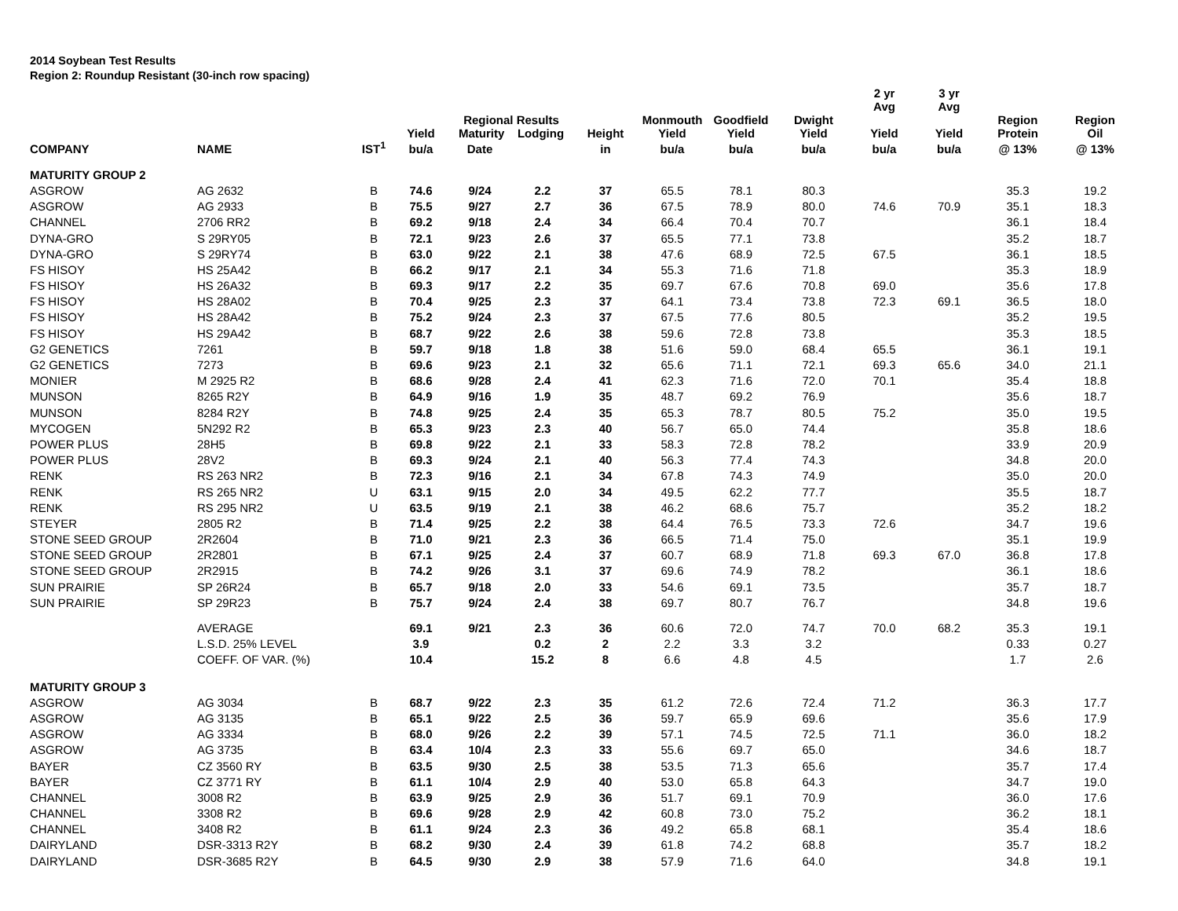2014 Soybean Test Results
Region 2: Roundup Resistant (30-inch row spacing)
| | | | | | | | | | | 2 yr Avg | 3 yr Avg | | |
| --- | --- | --- | --- | --- | --- | --- | --- | --- | --- | --- | --- | --- | --- |
| | | | Yield | Regional Results Maturity Lodging | | Height | Monmouth Yield | Goodfield Yield | Dwight Yield | Yield | Yield | Region Protein | Region Oil |
| COMPANY | NAME | IST<sup>1</sup> | bu/a | Date | | in | bu/a | bu/a | bu/a | bu/a | bu/a | @ 13% | @ 13% |
| MATURITY GROUP 2 | | | | | | | | | | | | | |
| ASGROW | AG 2632 | B | 74.6 | 9/24 | 2.2 | 37 | 65.5 | 78.1 | 80.3 | | | 35.3 | 19.2 |
| ASGROW | AG 2933 | B | 75.5 | 9/27 | 2.7 | 36 | 67.5 | 78.9 | 80.0 | 74.6 | 70.9 | 35.1 | 18.3 |
| CHANNEL | 2706 RR2 | B | 69.2 | 9/18 | 2.4 | 34 | 66.4 | 70.4 | 70.7 | | | 36.1 | 18.4 |
| DYNA-GRO | S 29RY05 | B | 72.1 | 9/23 | 2.6 | 37 | 65.5 | 77.1 | 73.8 | | | 35.2 | 18.7 |
| DYNA-GRO | S 29RY74 | B | 63.0 | 9/22 | 2.1 | 38 | 47.6 | 68.9 | 72.5 | 67.5 | | 36.1 | 18.5 |
| FS HISOY | HS 25A42 | B | 66.2 | 9/17 | 2.1 | 34 | 55.3 | 71.6 | 71.8 | | | 35.3 | 18.9 |
| FS HISOY | HS 26A32 | B | 69.3 | 9/17 | 2.2 | 35 | 69.7 | 67.6 | 70.8 | 69.0 | | 35.6 | 17.8 |
| FS HISOY | HS 28A02 | B | 70.4 | 9/25 | 2.3 | 37 | 64.1 | 73.4 | 73.8 | 72.3 | 69.1 | 36.5 | 18.0 |
| FS HISOY | HS 28A42 | B | 75.2 | 9/24 | 2.3 | 37 | 67.5 | 77.6 | 80.5 | | | 35.2 | 19.5 |
| FS HISOY | HS 29A42 | B | 68.7 | 9/22 | 2.6 | 38 | 59.6 | 72.8 | 73.8 | | | 35.3 | 18.5 |
| G2 GENETICS | 7261 | B | 59.7 | 9/18 | 1.8 | 38 | 51.6 | 59.0 | 68.4 | 65.5 | | 36.1 | 19.1 |
| G2 GENETICS | 7273 | B | 69.6 | 9/23 | 2.1 | 32 | 65.6 | 71.1 | 72.1 | 69.3 | 65.6 | 34.0 | 21.1 |
| MONIER | M 2925 R2 | B | 68.6 | 9/28 | 2.4 | 41 | 62.3 | 71.6 | 72.0 | 70.1 | | 35.4 | 18.8 |
| MUNSON | 8265 R2Y | B | 64.9 | 9/16 | 1.9 | 35 | 48.7 | 69.2 | 76.9 | | | 35.6 | 18.7 |
| MUNSON | 8284 R2Y | B | 74.8 | 9/25 | 2.4 | 35 | 65.3 | 78.7 | 80.5 | 75.2 | | 35.0 | 19.5 |
| MYCOGEN | 5N292 R2 | B | 65.3 | 9/23 | 2.3 | 40 | 56.7 | 65.0 | 74.4 | | | 35.8 | 18.6 |
| POWER PLUS | 28H5 | B | 69.8 | 9/22 | 2.1 | 33 | 58.3 | 72.8 | 78.2 | | | 33.9 | 20.9 |
| POWER PLUS | 28V2 | B | 69.3 | 9/24 | 2.1 | 40 | 56.3 | 77.4 | 74.3 | | | 34.8 | 20.0 |
| RENK | RS 263 NR2 | B | 72.3 | 9/16 | 2.1 | 34 | 67.8 | 74.3 | 74.9 | | | 35.0 | 20.0 |
| RENK | RS 265 NR2 | U | 63.1 | 9/15 | 2.0 | 34 | 49.5 | 62.2 | 77.7 | | | 35.5 | 18.7 |
| RENK | RS 295 NR2 | U | 63.5 | 9/19 | 2.1 | 38 | 46.2 | 68.6 | 75.7 | | | 35.2 | 18.2 |
| STEYER | 2805 R2 | B | 71.4 | 9/25 | 2.2 | 38 | 64.4 | 76.5 | 73.3 | 72.6 | | 34.7 | 19.6 |
| STONE SEED GROUP | 2R2604 | B | 71.0 | 9/21 | 2.3 | 36 | 66.5 | 71.4 | 75.0 | | | 35.1 | 19.9 |
| STONE SEED GROUP | 2R2801 | B | 67.1 | 9/25 | 2.4 | 37 | 60.7 | 68.9 | 71.8 | 69.3 | 67.0 | 36.8 | 17.8 |
| STONE SEED GROUP | 2R2915 | B | 74.2 | 9/26 | 3.1 | 37 | 69.6 | 74.9 | 78.2 | | | 36.1 | 18.6 |
| SUN PRAIRIE | SP 26R24 | B | 65.7 | 9/18 | 2.0 | 33 | 54.6 | 69.1 | 73.5 | | | 35.7 | 18.7 |
| SUN PRAIRIE | SP 29R23 | B | 75.7 | 9/24 | 2.4 | 38 | 69.7 | 80.7 | 76.7 | | | 34.8 | 19.6 |
| | AVERAGE | | 69.1 | 9/21 | 2.3 | 36 | 60.6 | 72.0 | 74.7 | 70.0 | 68.2 | 35.3 | 19.1 |
| | L.S.D. 25% LEVEL | | 3.9 | | 0.2 | 2 | 2.2 | 3.3 | 3.2 | | | 0.33 | 0.27 |
| | COEFF. OF VAR. (%) | | 10.4 | | 15.2 | 8 | 6.6 | 4.8 | 4.5 | | | 1.7 | 2.6 |
| MATURITY GROUP 3 | | | | | | | | | | | | | |
| ASGROW | AG 3034 | B | 68.7 | 9/22 | 2.3 | 35 | 61.2 | 72.6 | 72.4 | 71.2 | | 36.3 | 17.7 |
| ASGROW | AG 3135 | B | 65.1 | 9/22 | 2.5 | 36 | 59.7 | 65.9 | 69.6 | | | 35.6 | 17.9 |
| ASGROW | AG 3334 | B | 68.0 | 9/26 | 2.2 | 39 | 57.1 | 74.5 | 72.5 | 71.1 | | 36.0 | 18.2 |
| ASGROW | AG 3735 | B | 63.4 | 10/4 | 2.3 | 33 | 55.6 | 69.7 | 65.0 | | | 34.6 | 18.7 |
| BAYER | CZ 3560 RY | B | 63.5 | 9/30 | 2.5 | 38 | 53.5 | 71.3 | 65.6 | | | 35.7 | 17.4 |
| BAYER | CZ 3771 RY | B | 61.1 | 10/4 | 2.9 | 40 | 53.0 | 65.8 | 64.3 | | | 34.7 | 19.0 |
| CHANNEL | 3008 R2 | B | 63.9 | 9/25 | 2.9 | 36 | 51.7 | 69.1 | 70.9 | | | 36.0 | 17.6 |
| CHANNEL | 3308 R2 | B | 69.6 | 9/28 | 2.9 | 42 | 60.8 | 73.0 | 75.2 | | | 36.2 | 18.1 |
| CHANNEL | 3408 R2 | B | 61.1 | 9/24 | 2.3 | 36 | 49.2 | 65.8 | 68.1 | | | 35.4 | 18.6 |
| DAIRYLAND | DSR-3313 R2Y | B | 68.2 | 9/30 | 2.4 | 39 | 61.8 | 74.2 | 68.8 | | | 35.7 | 18.2 |
| DAIRYLAND | DSR-3685 R2Y | B | 64.5 | 9/30 | 2.9 | 38 | 57.9 | 71.6 | 64.0 | | | 34.8 | 19.1 |